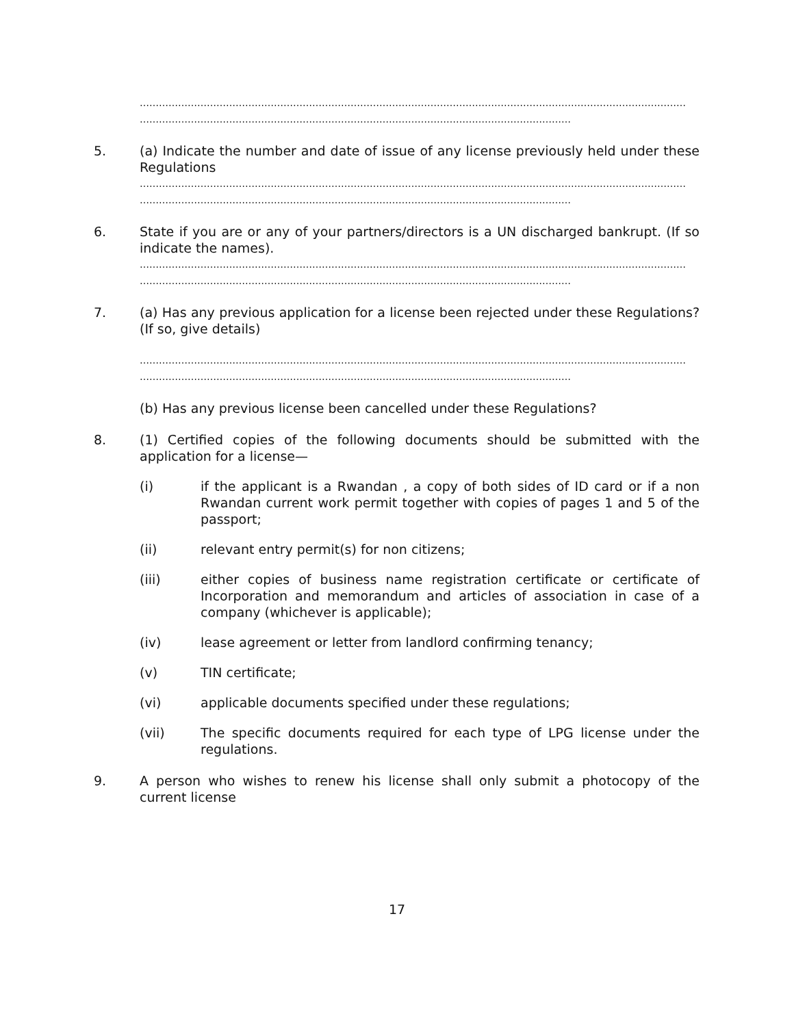………………………………………………………………………………………………………………………………………………………
………………………………………………………………………………………………………………………
5. (a) Indicate the number and date of issue of any license previously held under these Regulations
………………………………………………………………………………………………………………………………………………………
………………………………………………………………………………………………………………………
6. State if you are or any of your partners/directors is a UN discharged bankrupt. (If so indicate the names).
………………………………………………………………………………………………………………………………………………………
………………………………………………………………………………………………………………………
7. (a) Has any previous application for a license been rejected under these Regulations? (If so, give details)
………………………………………………………………………………………………………………………………………………………
………………………………………………………………………………………………………………………
(b) Has any previous license been cancelled under these Regulations?
8. (1) Certified copies of the following documents should be submitted with the application for a license—
(i) if the applicant is a Rwandan , a copy of both sides of ID card or if a non Rwandan current work permit together with copies of pages 1 and 5 of the passport;
(ii) relevant entry permit(s) for non citizens;
(iii) either copies of business name registration certificate or certificate of Incorporation and memorandum and articles of association in case of a company (whichever is applicable);
(iv) lease agreement or letter from landlord confirming tenancy;
(v) TIN certificate;
(vi) applicable documents specified under these regulations;
(vii) The specific documents required for each type of LPG license under the regulations.
9. A person who wishes to renew his license shall only submit a photocopy of the current license
17